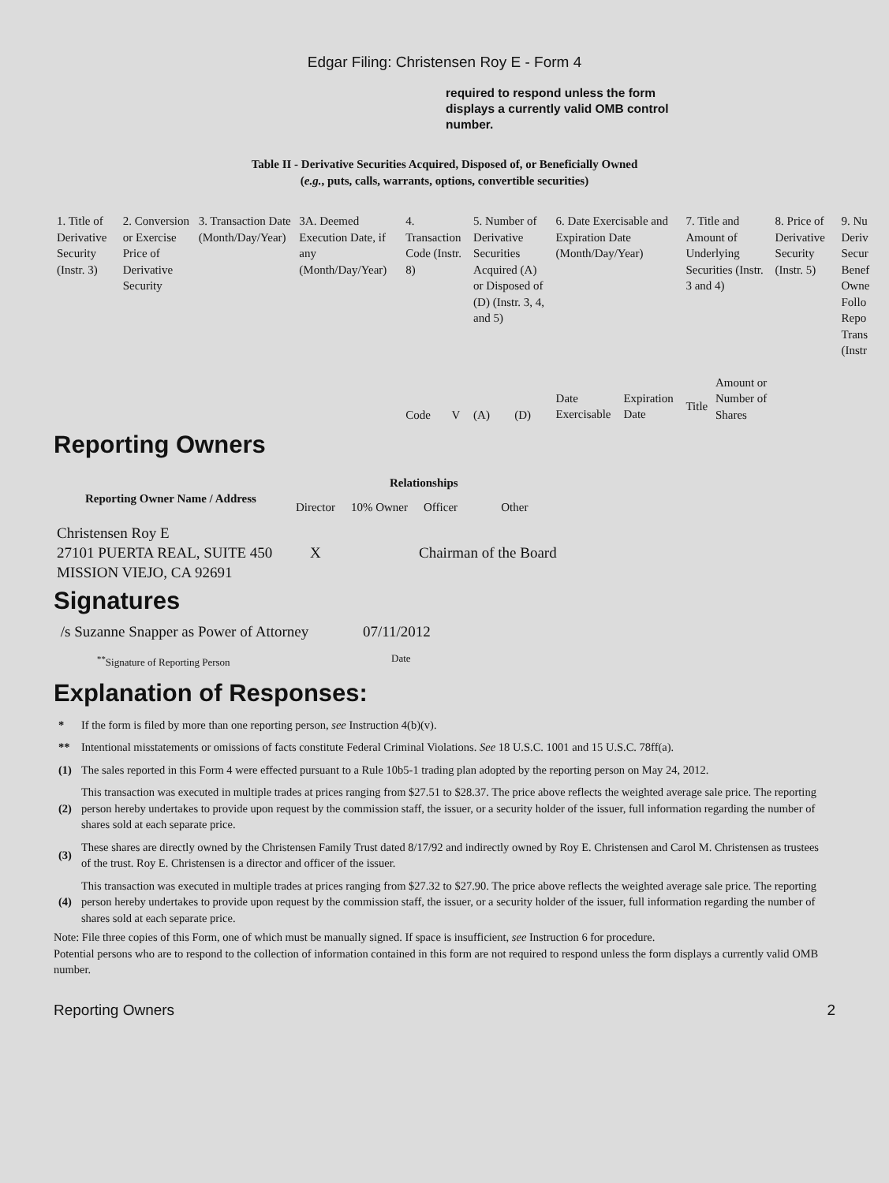Edgar Filing: Christensen Roy E - Form 4
required to respond unless the form displays a currently valid OMB control number.
Table II - Derivative Securities Acquired, Disposed of, or Beneficially Owned
(e.g., puts, calls, warrants, options, convertible securities)
| 1. Title of Derivative Security (Instr. 3) | 2. Conversion or Exercise Price of Derivative Security | 3. Transaction Date (Month/Day/Year) | 3A. Deemed Execution Date, if any (Month/Day/Year) | 4. Transaction Code (Instr. 8) | | 5. Number of Derivative Securities Acquired (A) or Disposed of (D) (Instr. 3, 4, and 5) | | 6. Date Exercisable and Expiration Date (Month/Day/Year) | | 7. Title and Amount of Underlying Securities (Instr. 3 and 4) | | 8. Price of Derivative Security (Instr. 5) | 9. Nu Deriv Secur Benef Owne Follo Repo Trans (Instr |
| | | | | Code | V | (A) | (D) | Date Exercisable | Expiration Date | Title | Amount or Number of Shares | | |
Reporting Owners
| Reporting Owner Name / Address | Relationships | | | |
| --- | --- | --- | --- | --- |
| | Director | 10% Owner | Officer | Other |
| Christensen Roy E 27101 PUERTA REAL, SUITE 450 MISSION VIEJO, CA 92691 | X | | Chairman of the Board | |
Signatures
| /s Suzanne Snapper as Power of Attorney | 07/11/2012 |
| <sup>**</sup> Signature of Reporting Person | Date |
Explanation of Responses:
| * | If the form is filed by more than one reporting person, see Instruction 4(b)(v). |
| ** | Intentional misstatements or omissions of facts constitute Federal Criminal Violations. See 18 U.S.C. 1001 and 15 U.S.C. 78ff(a). |
| (1) | The sales reported in this Form 4 were effected pursuant to a Rule 10b5-1 trading plan adopted by the reporting person on May 24, 2012. |
| (2) | This transaction was executed in multiple trades at prices ranging from $27.51 to $28.37. The price above reflects the weighted average sale price. The reporting person hereby undertakes to provide upon request by the commission staff, the issuer, or a security holder of the issuer, full information regarding the number of shares sold at each separate price. |
| (3) | These shares are directly owned by the Christensen Family Trust dated 8/17/92 and indirectly owned by Roy E. Christensen and Carol M. Christensen as trustees of the trust. Roy E. Christensen is a director and officer of the issuer. |
| (4) | This transaction was executed in multiple trades at prices ranging from $27.32 to $27.90. The price above reflects the weighted average sale price. The reporting person hereby undertakes to provide upon request by the commission staff, the issuer, or a security holder of the issuer, full information regarding the number of shares sold at each separate price. |
Note: File three copies of this Form, one of which must be manually signed. If space is insufficient, see Instruction 6 for procedure.
Potential persons who are to respond to the collection of information contained in this form are not required to respond unless the form displays a currently valid OMB number.
Reporting Owners 2